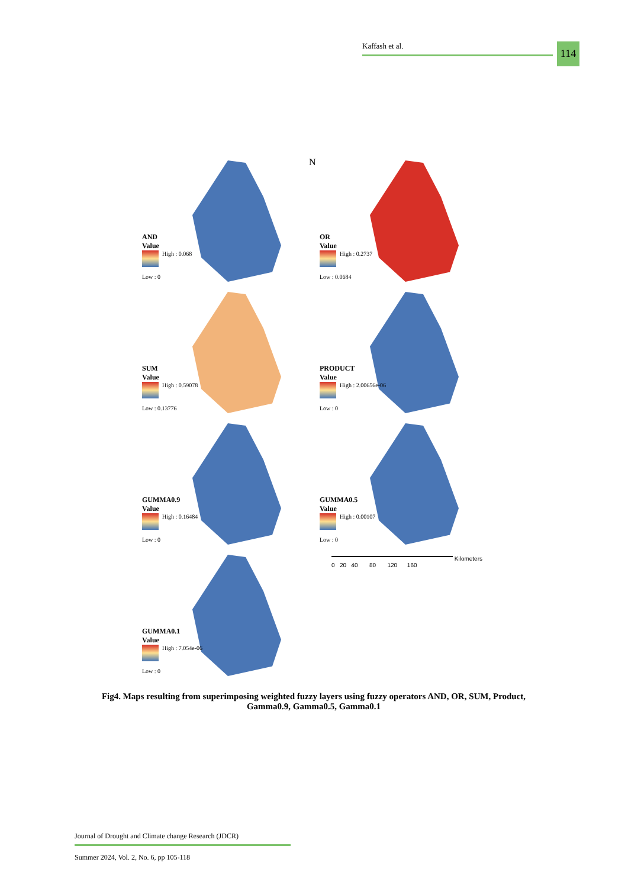Kaffash et al. 114
AND
Value
High : 0.068
Low : 0
N
OR
Value
High : 0.2737
Low : 0.0684
SUM
Value
High : 0.59078
Low : 0.13776
PRODUCT
Value
High : 2.00656e-06
Low : 0
GUMMA0.9
Value
High : 0.16484
Low : 0
GUMMA0.5
Value
High : 0.00107
Low : 0
GUMMA0.1
Value
High : 7.054e-06
Low : 0
Kilometers
0 20 40 80 120 160
Fig4. Maps resulting from superimposing weighted fuzzy layers using fuzzy operators AND, OR, SUM, Product, Gamma0.9, Gamma0.5, Gamma0.1
Journal of Drought and Climate change Research (JDCR)
Summer 2024, Vol. 2, No. 6, pp 105-118